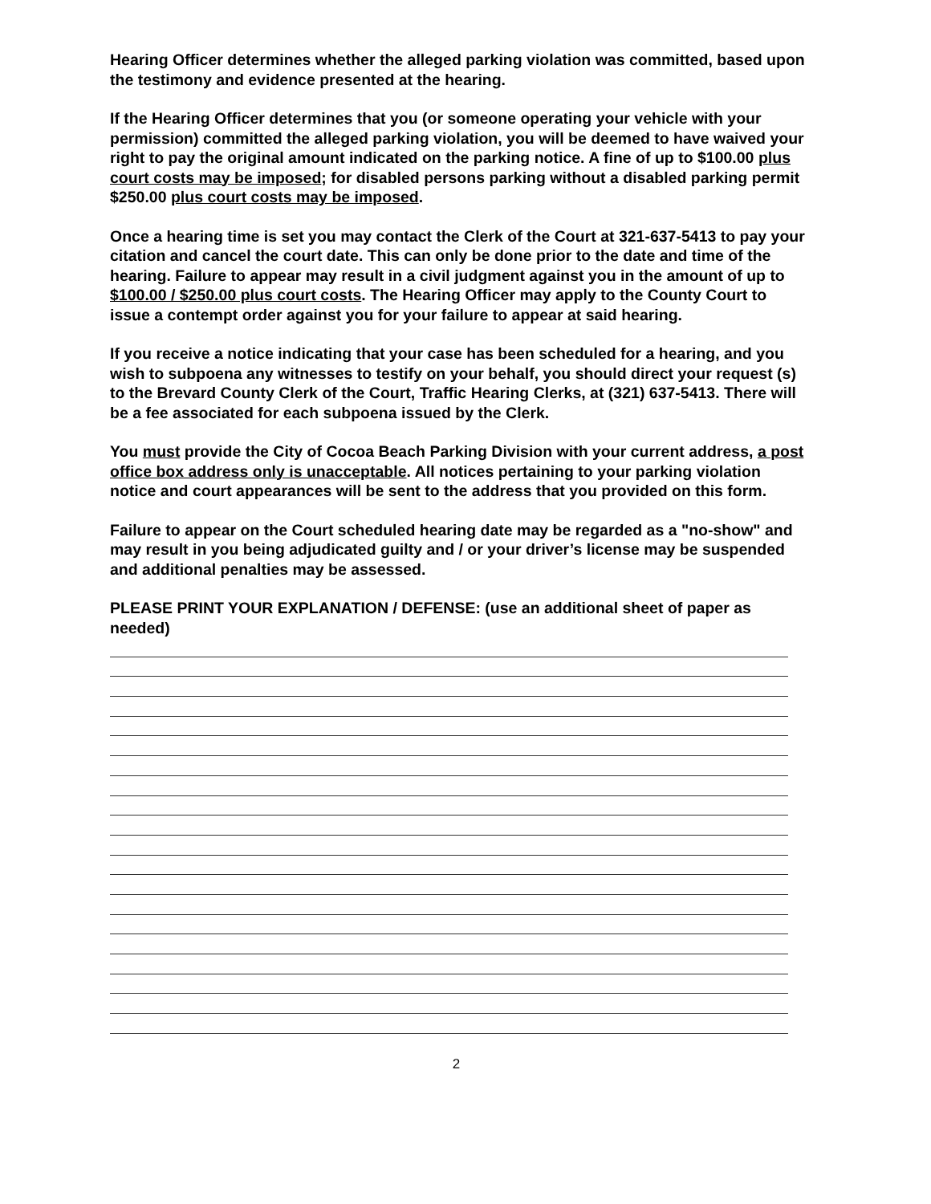Hearing Officer determines whether the alleged parking violation was committed, based upon the testimony and evidence presented at the hearing.
If the Hearing Officer determines that you (or someone operating your vehicle with your permission) committed the alleged parking violation, you will be deemed to have waived your right to pay the original amount indicated on the parking notice. A fine of up to $100.00 plus court costs may be imposed; for disabled persons parking without a disabled parking permit $250.00 plus court costs may be imposed.
Once a hearing time is set you may contact the Clerk of the Court at 321-637-5413 to pay your citation and cancel the court date. This can only be done prior to the date and time of the hearing. Failure to appear may result in a civil judgment against you in the amount of up to $100.00 / $250.00 plus court costs. The Hearing Officer may apply to the County Court to issue a contempt order against you for your failure to appear at said hearing.
If you receive a notice indicating that your case has been scheduled for a hearing, and you wish to subpoena any witnesses to testify on your behalf, you should direct your request (s) to the Brevard County Clerk of the Court, Traffic Hearing Clerks, at (321) 637-5413. There will be a fee associated for each subpoena issued by the Clerk.
You must provide the City of Cocoa Beach Parking Division with your current address, a post office box address only is unacceptable. All notices pertaining to your parking violation notice and court appearances will be sent to the address that you provided on this form.
Failure to appear on the Court scheduled hearing date may be regarded as a "no-show" and may result in you being adjudicated guilty and / or your driver’s license may be suspended and additional penalties may be assessed.
PLEASE PRINT YOUR EXPLANATION / DEFENSE: (use an additional sheet of paper as needed)
2